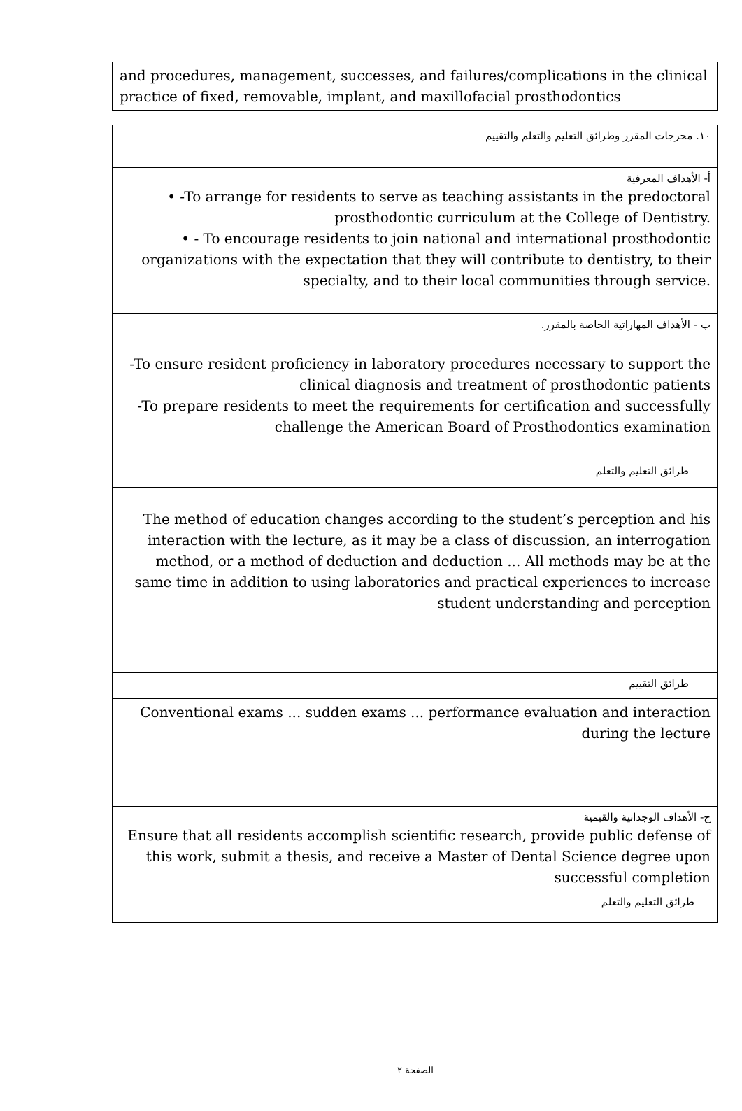| and procedures, management, successes, and failures/complications in the clinical practice of fixed, removable, implant, and maxillofacial prosthodontics |
| ١٠. مخرجات المقرر وطرائق التعليم والتعلم والتقييم |
| أ- الأهداف المعرفية • -To arrange for residents to serve as teaching assistants in the predoctoral prosthodontic curriculum at the College of Dentistry. • - To encourage residents to join national and international prosthodontic organizations with the expectation that they will contribute to dentistry, to their specialty, and to their local communities through service. |
| ب - الأهداف المهاراتية الخاصة بالمقرر. -To ensure resident proficiency in laboratory procedures necessary to support the clinical diagnosis and treatment of prosthodontic patients -To prepare residents to meet the requirements for certification and successfully challenge the American Board of Prosthodontics examination |
| طرائق التعليم والتعلم |
| The method of education changes according to the student’s perception and his interaction with the lecture, as it may be a class of discussion, an interrogation method, or a method of deduction and deduction ... All methods may be at the same time in addition to using laboratories and practical experiences to increase student understanding and perception |
| طرائق التقييم |
| Conventional exams ... sudden exams ... performance evaluation and interaction during the lecture |
| ج- الأهداف الوجدانية والقيمية Ensure that all residents accomplish scientific research, provide public defense of this work, submit a thesis, and receive a Master of Dental Science degree upon successful completion |
| طرائق التعليم والتعلم |
الصفحة ٢